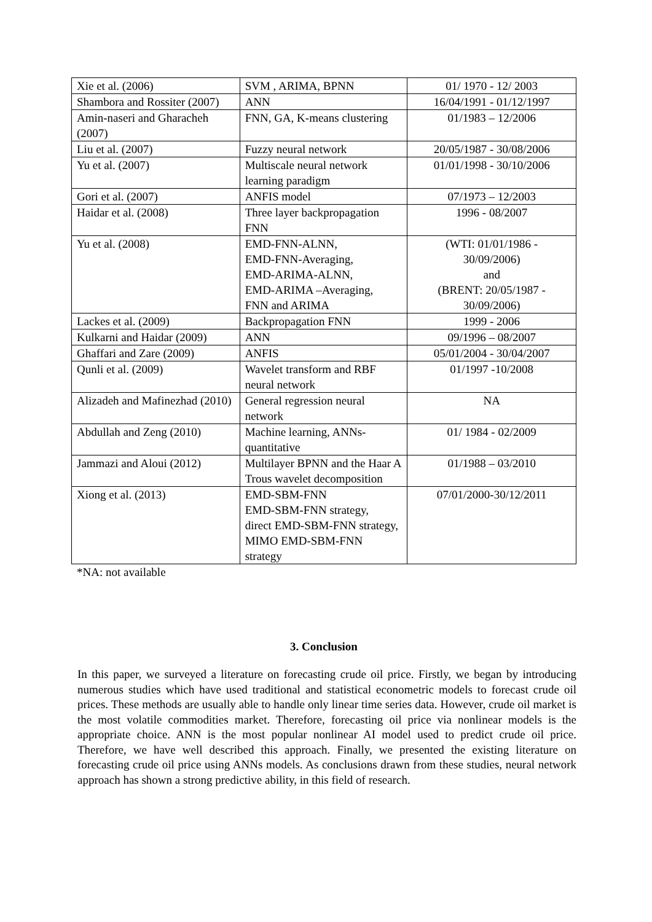| Xie et al. (2006) | SVM , ARIMA, BPNN | 01/ 1970 - 12/ 2003 |
| Shambora and Rossiter (2007) | ANN | 16/04/1991 - 01/12/1997 |
| Amin-naseri and Gharacheh (2007) | FNN, GA, K-means clustering | 01/1983 – 12/2006 |
| Liu et al. (2007) | Fuzzy neural network | 20/05/1987 - 30/08/2006 |
| Yu et al. (2007) | Multiscale neural network learning paradigm | 01/01/1998 - 30/10/2006 |
| Gori et al. (2007) | ANFIS model | 07/1973 – 12/2003 |
| Haidar et al. (2008) | Three layer backpropagation FNN | 1996 - 08/2007 |
| Yu et al. (2008) | EMD-FNN-ALNN, EMD-FNN-Averaging, EMD-ARIMA-ALNN, EMD-ARIMA –Averaging, FNN and ARIMA | (WTI: 01/01/1986 - 30/09/2006) and (BRENT: 20/05/1987 - 30/09/2006) |
| Lackes et al. (2009) | Backpropagation FNN | 1999 - 2006 |
| Kulkarni and Haidar (2009) | ANN | 09/1996 – 08/2007 |
| Ghaffari and Zare (2009) | ANFIS | 05/01/2004 - 30/04/2007 |
| Qunli et al. (2009) | Wavelet transform and RBF neural network | 01/1997 -10/2008 |
| Alizadeh and Mafinezhad (2010) | General regression neural network | NA |
| Abdullah and Zeng (2010) | Machine learning, ANNs-quantitative | 01/ 1984 - 02/2009 |
| Jammazi and Aloui (2012) | Multilayer BPNN and the Haar A Trous wavelet decomposition | 01/1988 – 03/2010 |
| Xiong et al. (2013) | EMD-SBM-FNN EMD-SBM-FNN strategy, direct EMD-SBM-FNN strategy, MIMO EMD-SBM-FNN strategy | 07/01/2000-30/12/2011 |
*NA: not available
3. Conclusion
In this paper, we surveyed a literature on forecasting crude oil price. Firstly, we began by introducing numerous studies which have used traditional and statistical econometric models to forecast crude oil prices. These methods are usually able to handle only linear time series data. However, crude oil market is the most volatile commodities market. Therefore, forecasting oil price via nonlinear models is the appropriate choice. ANN is the most popular nonlinear AI model used to predict crude oil price. Therefore, we have well described this approach. Finally, we presented the existing literature on forecasting crude oil price using ANNs models. As conclusions drawn from these studies, neural network approach has shown a strong predictive ability, in this field of research.